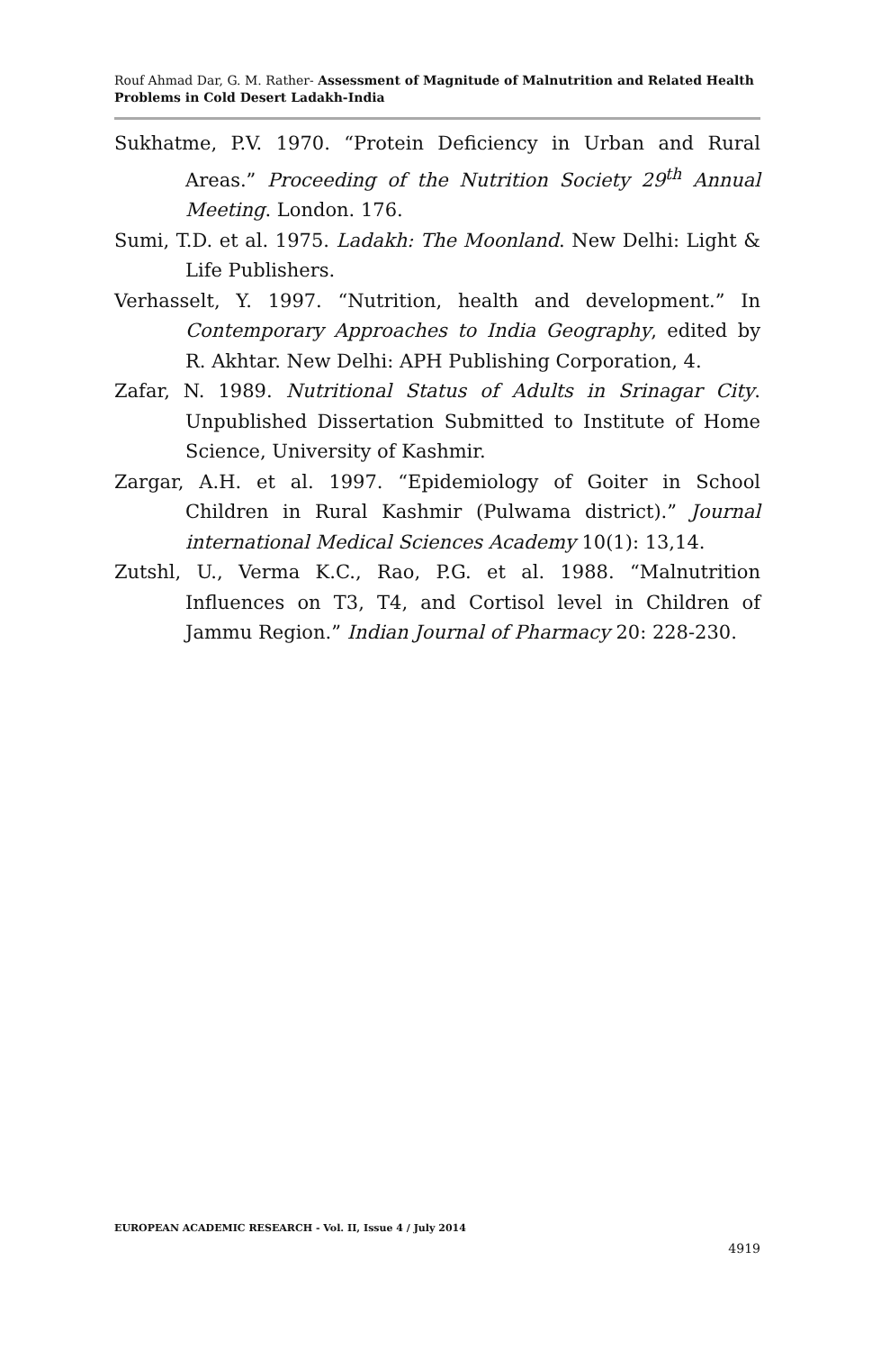Rouf Ahmad Dar, G. M. Rather- Assessment of Magnitude of Malnutrition and Related Health Problems in Cold Desert Ladakh-India
Sukhatme, P.V. 1970. “Protein Deficiency in Urban and Rural Areas.” Proceeding of the Nutrition Society 29<sup>th</sup> Annual Meeting. London. 176.
Sumi, T.D. et al. 1975. Ladakh: The Moonland. New Delhi: Light & Life Publishers.
Verhasselt, Y. 1997. “Nutrition, health and development.” In Contemporary Approaches to India Geography, edited by R. Akhtar. New Delhi: APH Publishing Corporation, 4.
Zafar, N. 1989. Nutritional Status of Adults in Srinagar City. Unpublished Dissertation Submitted to Institute of Home Science, University of Kashmir.
Zargar, A.H. et al. 1997. “Epidemiology of Goiter in School Children in Rural Kashmir (Pulwama district).” Journal international Medical Sciences Academy 10(1): 13,14.
Zutshl, U., Verma K.C., Rao, P.G. et al. 1988. “Malnutrition Influences on T3, T4, and Cortisol level in Children of Jammu Region.” Indian Journal of Pharmacy 20: 228-230.
EUROPEAN ACADEMIC RESEARCH - Vol. II, Issue 4 / July 2014
4919